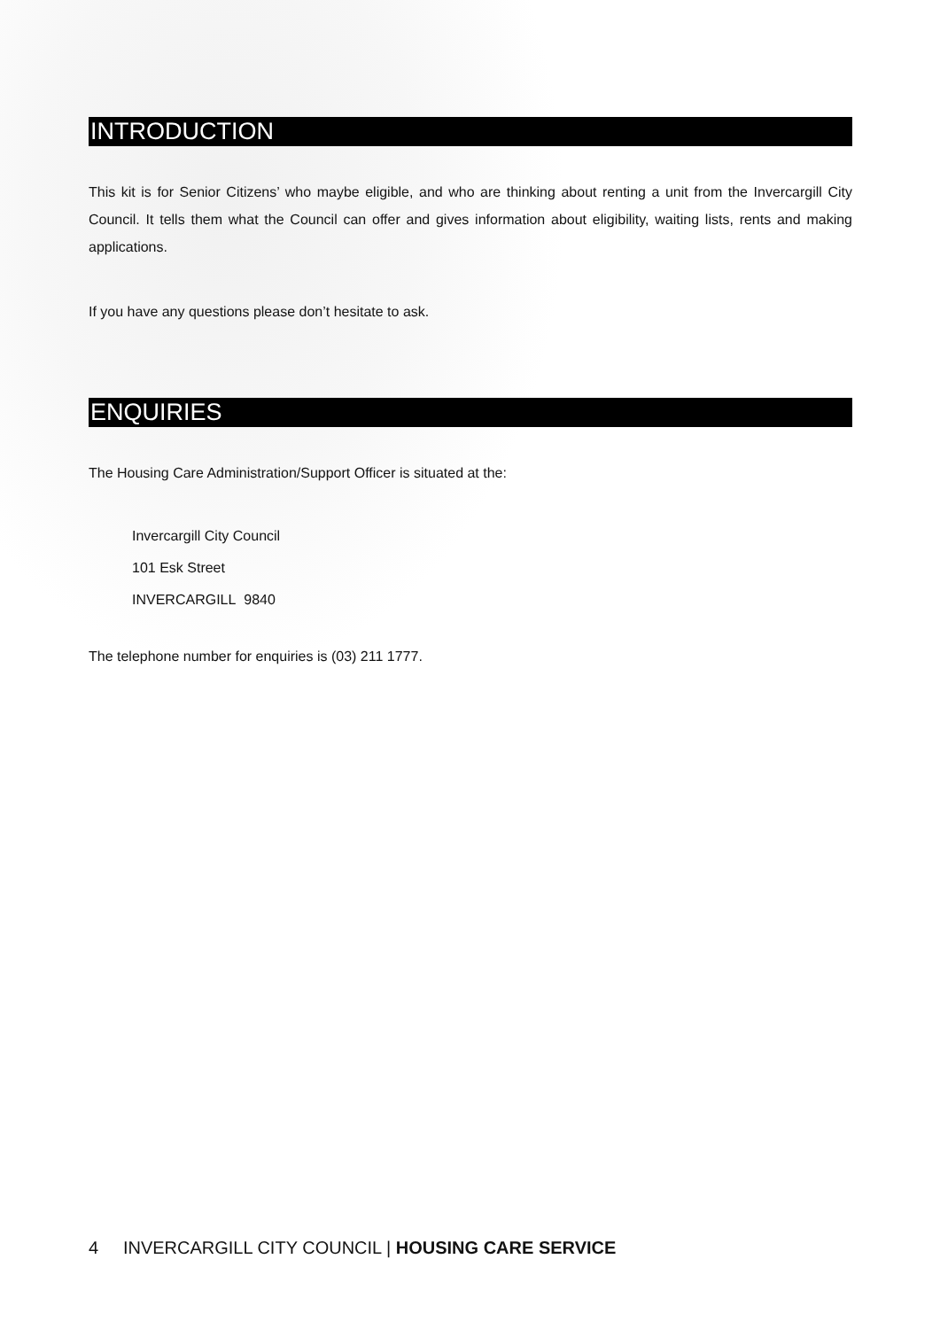INTRODUCTION
This kit is for Senior Citizens’ who maybe eligible, and who are thinking about renting a unit from the Invercargill City Council. It tells them what the Council can offer and gives information about eligibility, waiting lists, rents and making applications.
If you have any questions please don’t hesitate to ask.
ENQUIRIES
The Housing Care Administration/Support Officer is situated at the:
Invercargill City Council
101 Esk Street
INVERCARGILL 9840
The telephone number for enquiries is (03) 211 1777.
4 INVERCARGILL CITY COUNCIL | HOUSING CARE SERVICE